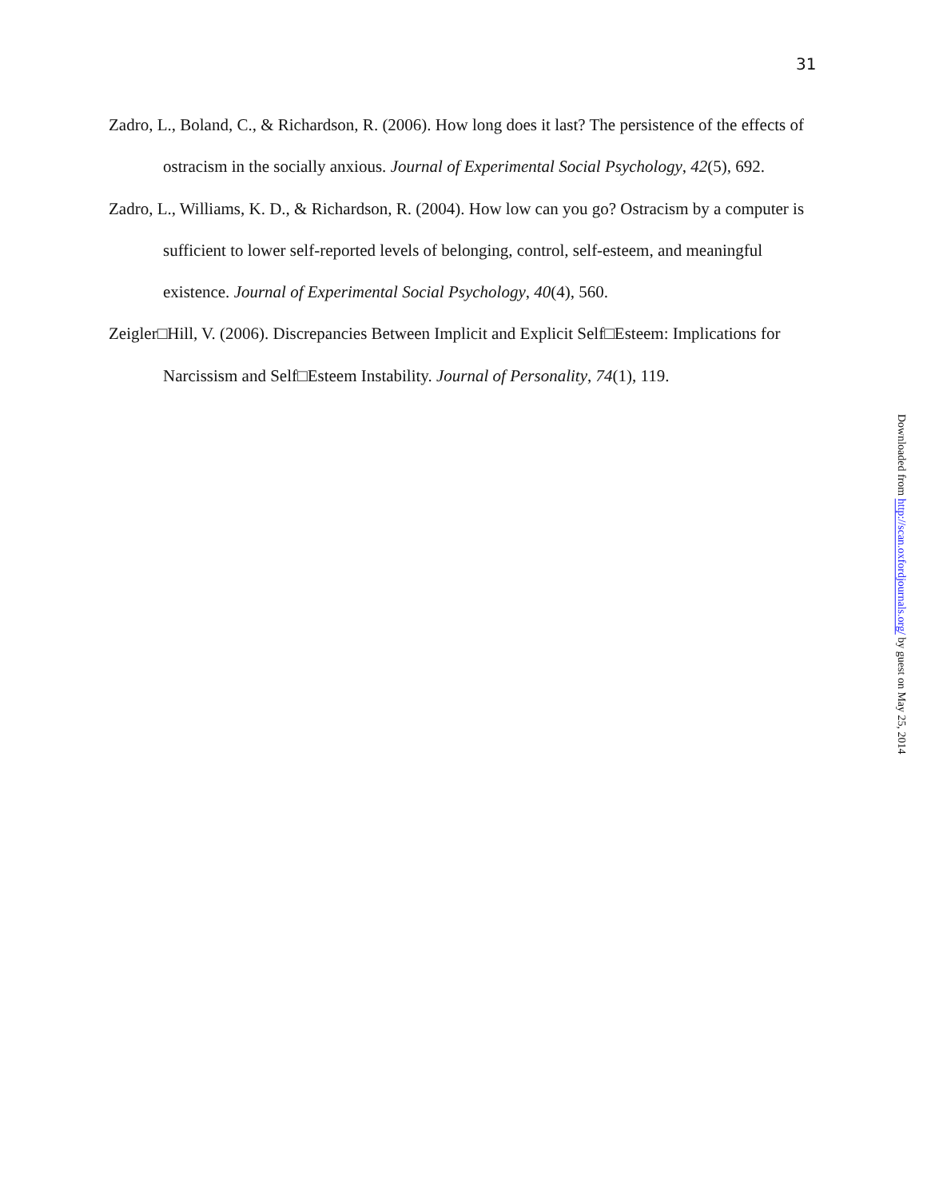31
Zadro, L., Boland, C., & Richardson, R. (2006). How long does it last? The persistence of the effects of ostracism in the socially anxious. Journal of Experimental Social Psychology, 42(5), 692.
Zadro, L., Williams, K. D., & Richardson, R. (2004). How low can you go? Ostracism by a computer is sufficient to lower self-reported levels of belonging, control, self-esteem, and meaningful existence. Journal of Experimental Social Psychology, 40(4), 560.
Zeigler□Hill, V. (2006). Discrepancies Between Implicit and Explicit Self□Esteem: Implications for Narcissism and Self□Esteem Instability. Journal of Personality, 74(1), 119.
Downloaded from http://scan.oxfordjournals.org/ by guest on May 25, 2014